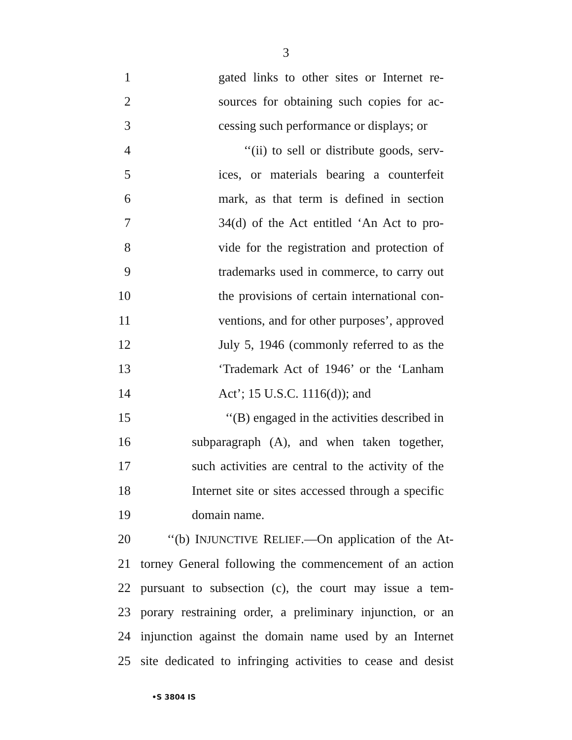3
1 gated links to other sites or Internet re-
2 sources for obtaining such copies for ac-
3 cessing such performance or displays; or
4 ‘‘(ii) to sell or distribute goods, serv-
5 ices, or materials bearing a counterfeit
6 mark, as that term is defined in section
7 34(d) of the Act entitled ‘An Act to pro-
8 vide for the registration and protection of
9 trademarks used in commerce, to carry out
10 the provisions of certain international con-
11 ventions, and for other purposes’, approved
12 July 5, 1946 (commonly referred to as the
13 ‘Trademark Act of 1946’ or the ‘Lanham
14 Act’; 15 U.S.C. 1116(d)); and
15 ‘‘(B) engaged in the activities described in
16 subparagraph (A), and when taken together,
17 such activities are central to the activity of the
18 Internet site or sites accessed through a specific
19 domain name.
20 ‘‘(b) INJUNCTIVE RELIEF.—On application of the At-
21 torney General following the commencement of an action
22 pursuant to subsection (c), the court may issue a tem-
23 porary restraining order, a preliminary injunction, or an
24 injunction against the domain name used by an Internet
25 site dedicated to infringing activities to cease and desist
•S 3804 IS